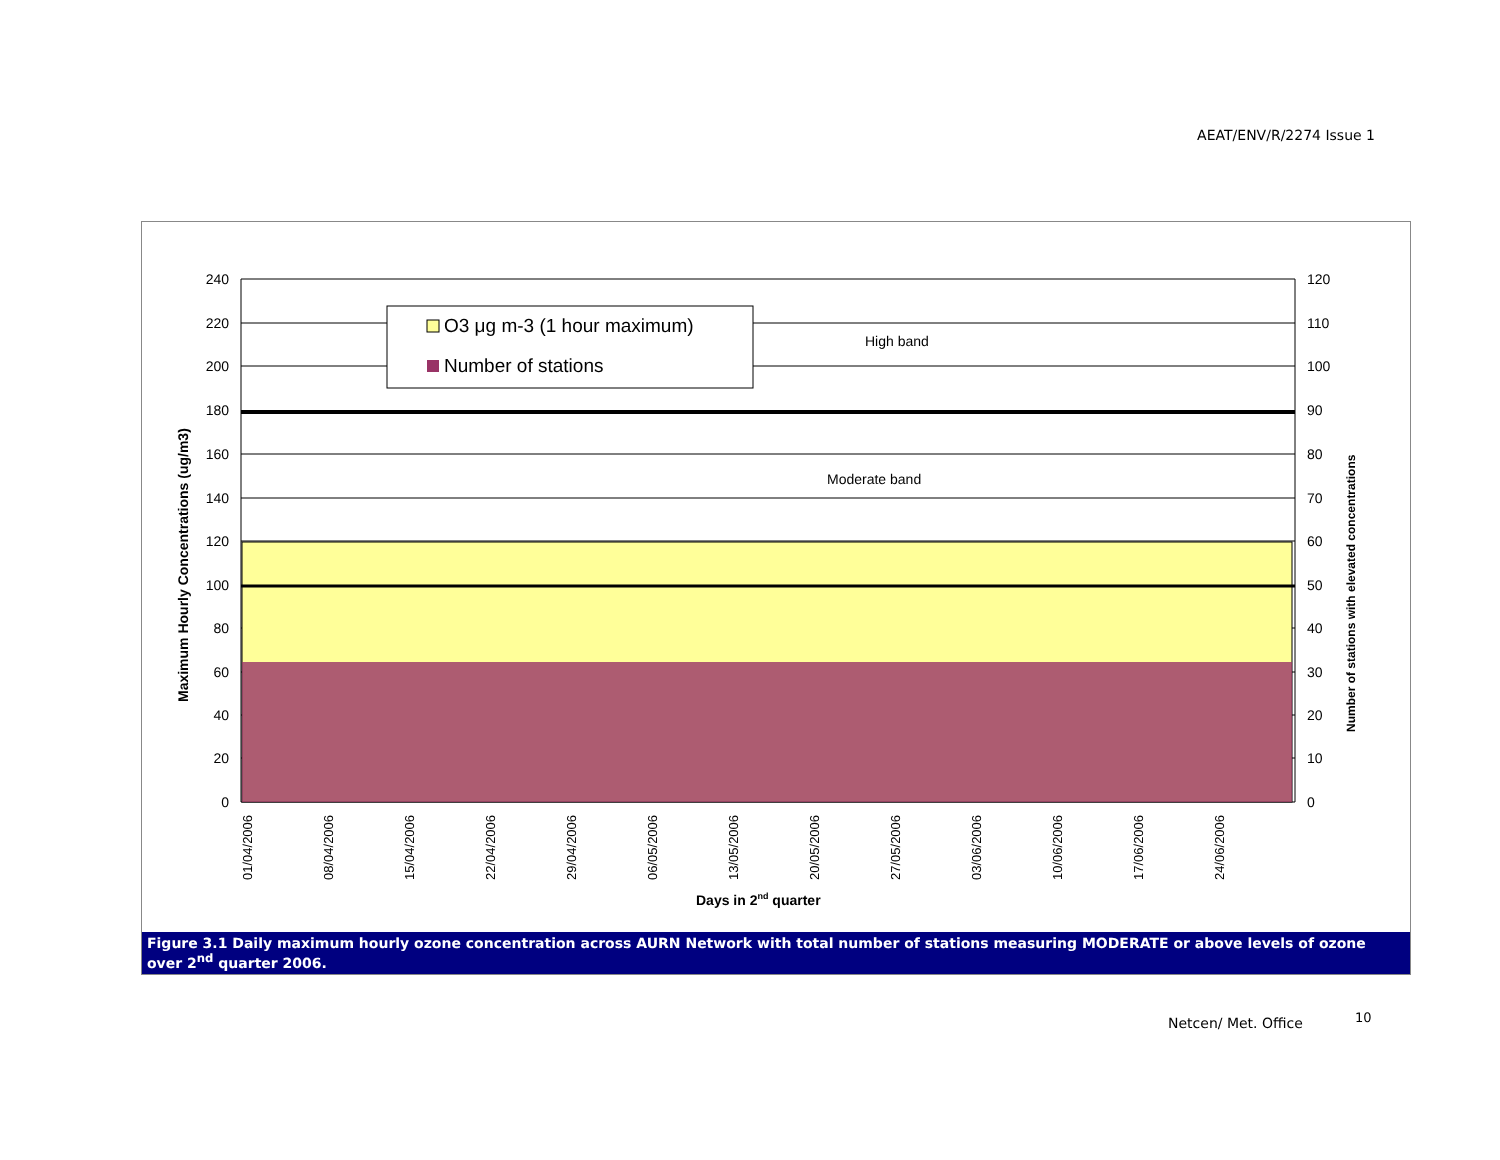AEAT/ENV/R/2274 Issue 1
O3 μg m-3 (1 hour maximum)
Number of stations
High band
Moderate band
240
220
200
180
160
140
120
100
80
60
40
20
0
120
110
100
90
80
70
60
50
40
30
20
10
0
Maximum Hourly Concentrations (ug/m3)
Number of stations with elevated concentrations
01/04/2006
08/04/2006
15/04/2006
22/04/2006
29/04/2006
06/05/2006
13/05/2006
20/05/2006
27/05/2006
03/06/2006
10/06/2006
17/06/2006
24/06/2006
Days in 2nd quarter
Figure 3.1 Daily maximum hourly ozone concentration across AURN Network with total number of stations measuring MODERATE or above levels of ozone over 2<sup>nd</sup> quarter 2006.
Netcen/ Met. Office 10